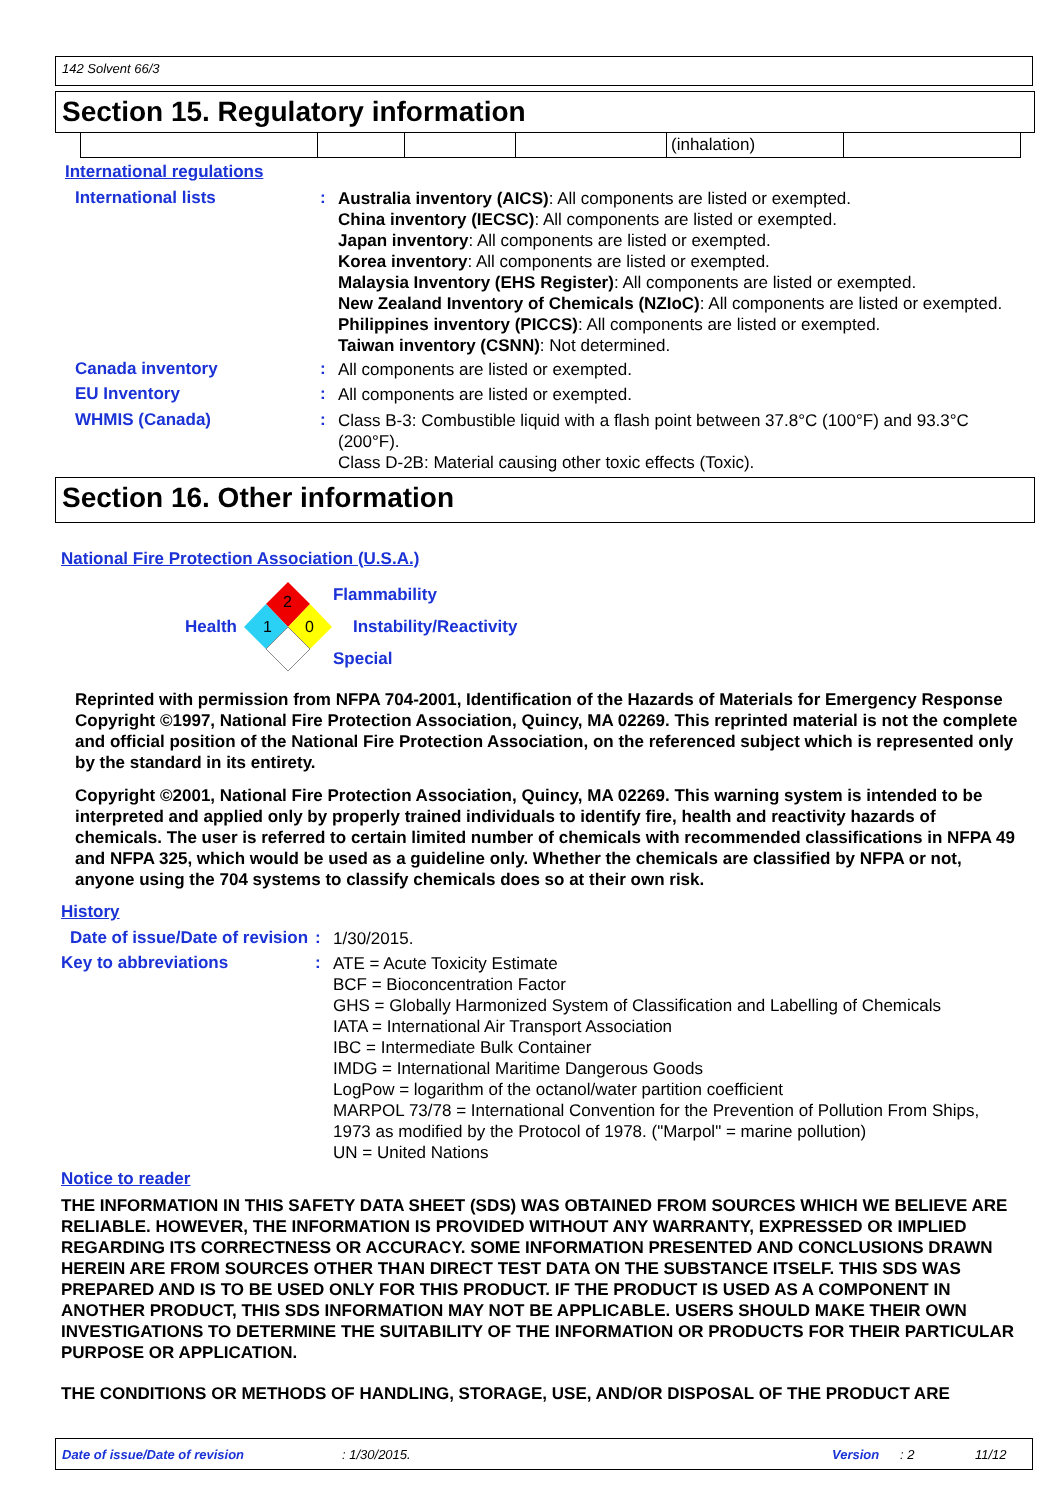142 Solvent 66/3
Section 15. Regulatory information
| | | | | (inhalation) | |
International regulations
International lists :
Australia inventory (AICS): All components are listed or exempted.
China inventory (IECSC): All components are listed or exempted.
Japan inventory: All components are listed or exempted.
Korea inventory: All components are listed or exempted.
Malaysia Inventory (EHS Register): All components are listed or exempted.
New Zealand Inventory of Chemicals (NZIoC): All components are listed or exempted.
Philippines inventory (PICCS): All components are listed or exempted.
Taiwan inventory (CSNN): Not determined.
Canada inventory :
All components are listed or exempted.
EU Inventory :
All components are listed or exempted.
WHMIS (Canada) :
Class B-3: Combustible liquid with a flash point between 37.8°C (100°F) and 93.3°C (200°F).
Class D-2B: Material causing other toxic effects (Toxic).
Section 16. Other information
National Fire Protection Association (U.S.A.)
Health
2
1
0
Flammability
Instability/Reactivity
Special
Reprinted with permission from NFPA 704-2001, Identification of the Hazards of Materials for Emergency Response Copyright ©1997, National Fire Protection Association, Quincy, MA 02269. This reprinted material is not the complete and official position of the National Fire Protection Association, on the referenced subject which is represented only by the standard in its entirety.
Copyright ©2001, National Fire Protection Association, Quincy, MA 02269. This warning system is intended to be interpreted and applied only by properly trained individuals to identify fire, health and reactivity hazards of chemicals. The user is referred to certain limited number of chemicals with recommended classifications in NFPA 49 and NFPA 325, which would be used as a guideline only. Whether the chemicals are classified by NFPA or not, anyone using the 704 systems to classify chemicals does so at their own risk.
History
Date of issue/Date of revision
:
1/30/2015.
Key to abbreviations :
ATE = Acute Toxicity Estimate
BCF = Bioconcentration Factor
GHS = Globally Harmonized System of Classification and Labelling of Chemicals
IATA = International Air Transport Association
IBC = Intermediate Bulk Container
IMDG = International Maritime Dangerous Goods
LogPow = logarithm of the octanol/water partition coefficient
MARPOL 73/78 = International Convention for the Prevention of Pollution From Ships, 1973 as modified by the Protocol of 1978. ("Marpol" = marine pollution)
UN = United Nations
Notice to reader
THE INFORMATION IN THIS SAFETY DATA SHEET (SDS) WAS OBTAINED FROM SOURCES WHICH WE BELIEVE ARE RELIABLE. HOWEVER, THE INFORMATION IS PROVIDED WITHOUT ANY WARRANTY, EXPRESSED OR IMPLIED REGARDING ITS CORRECTNESS OR ACCURACY. SOME INFORMATION PRESENTED AND CONCLUSIONS DRAWN HEREIN ARE FROM SOURCES OTHER THAN DIRECT TEST DATA ON THE SUBSTANCE ITSELF. THIS SDS WAS PREPARED AND IS TO BE USED ONLY FOR THIS PRODUCT. IF THE PRODUCT IS USED AS A COMPONENT IN ANOTHER PRODUCT, THIS SDS INFORMATION MAY NOT BE APPLICABLE. USERS SHOULD MAKE THEIR OWN INVESTIGATIONS TO DETERMINE THE SUITABILITY OF THE INFORMATION OR PRODUCTS FOR THEIR PARTICULAR PURPOSE OR APPLICATION.
THE CONDITIONS OR METHODS OF HANDLING, STORAGE, USE, AND/OR DISPOSAL OF THE PRODUCT ARE
Date of issue/Date of revision: 1/30/2015. Version: 2 11/12